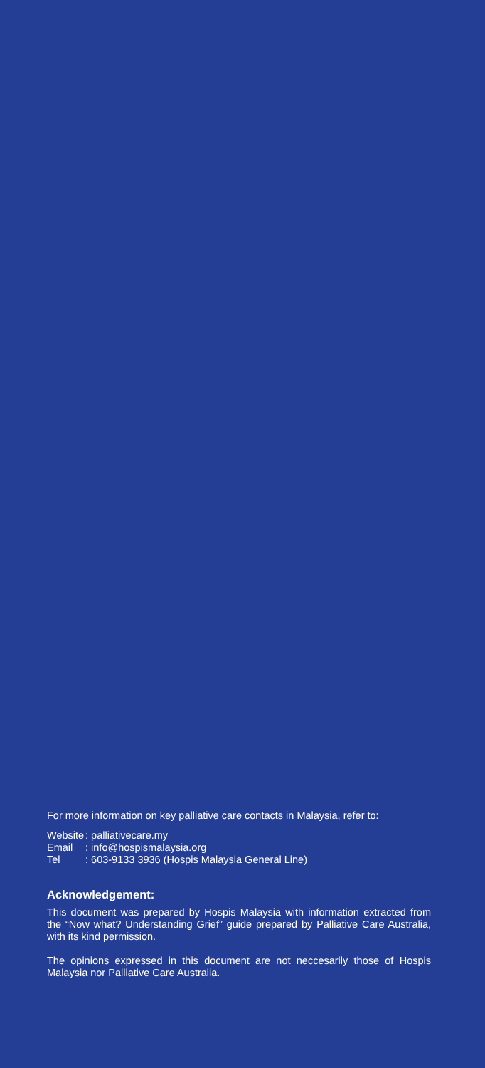For more information on key palliative care contacts in Malaysia, refer to:
Website : palliativecare.my
Email : info@hospismalaysia.org
Tel : 603-9133 3936 (Hospis Malaysia General Line)
Acknowledgement:
This document was prepared by Hospis Malaysia with information extracted from the “Now what? Understanding Grief” guide prepared by Palliative Care Australia, with its kind permission.
The opinions expressed in this document are not neccesarily those of Hospis Malaysia nor Palliative Care Australia.